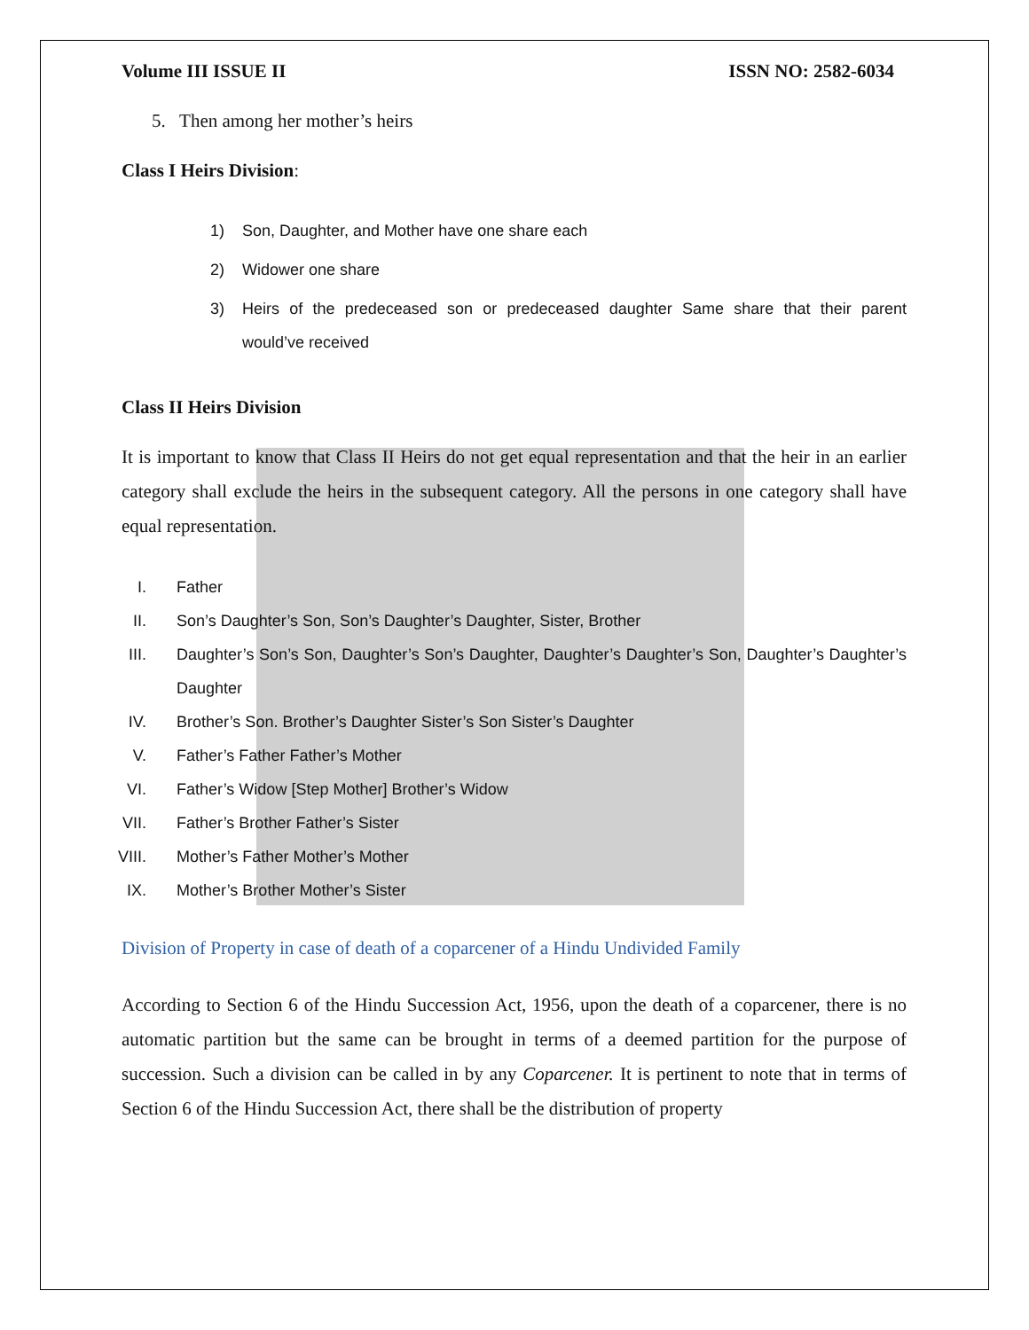Volume III ISSUE II ISSN NO: 2582-6034
5. Then among her mother’s heirs
Class I Heirs Division:
1) Son, Daughter, and Mother have one share each
2) Widower one share
3) Heirs of the predeceased son or predeceased daughter Same share that their parent would’ve received
Class II Heirs Division
It is important to know that Class II Heirs do not get equal representation and that the heir in an earlier category shall exclude the heirs in the subsequent category. All the persons in one category shall have equal representation.
I. Father
II. Son’s Daughter’s Son, Son’s Daughter’s Daughter, Sister, Brother
III. Daughter’s Son’s Son, Daughter’s Son’s Daughter, Daughter’s Daughter’s Son, Daughter’s Daughter’s Daughter
IV. Brother’s Son. Brother’s Daughter Sister’s Son Sister’s Daughter
V. Father’s Father Father’s Mother
VI. Father’s Widow [Step Mother] Brother’s Widow
VII. Father’s Brother Father’s Sister
VIII. Mother’s Father Mother’s Mother
IX. Mother’s Brother Mother’s Sister
Division of Property in case of death of a coparcener of a Hindu Undivided Family
According to Section 6 of the Hindu Succession Act, 1956, upon the death of a coparcener, there is no automatic partition but the same can be brought in terms of a deemed partition for the purpose of succession. Such a division can be called in by any Coparcener. It is pertinent to note that in terms of Section 6 of the Hindu Succession Act, there shall be the distribution of property